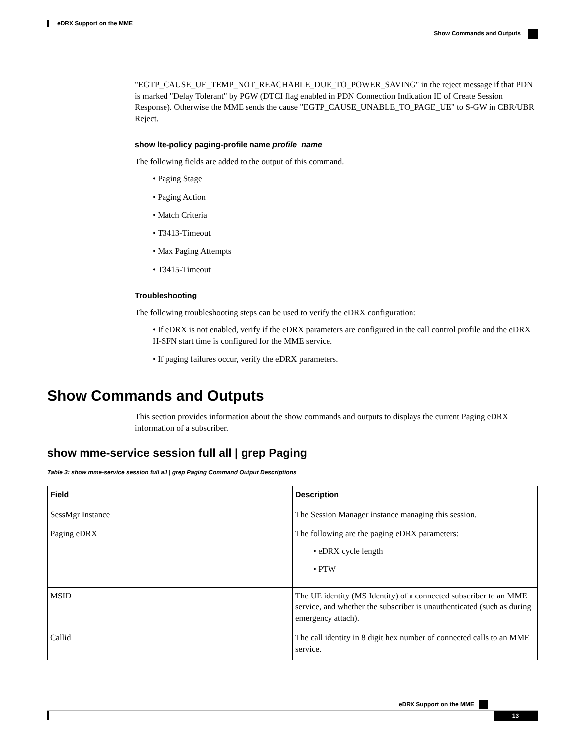eDRX Support on the MME
Show Commands and Outputs
"EGTP_CAUSE_UE_TEMP_NOT_REACHABLE_DUE_TO_POWER_SAVING" in the reject message if that PDN is marked "Delay Tolerant" by PGW (DTCI flag enabled in PDN Connection Indication IE of Create Session Response). Otherwise the MME sends the cause "EGTP_CAUSE_UNABLE_TO_PAGE_UE" to S-GW in CBR/UBR Reject.
show lte-policy paging-profile name profile_name
The following fields are added to the output of this command.
• Paging Stage
• Paging Action
• Match Criteria
• T3413-Timeout
• Max Paging Attempts
• T3415-Timeout
Troubleshooting
The following troubleshooting steps can be used to verify the eDRX configuration:
• If eDRX is not enabled, verify if the eDRX parameters are configured in the call control profile and the eDRX H-SFN start time is configured for the MME service.
• If paging failures occur, verify the eDRX parameters.
Show Commands and Outputs
This section provides information about the show commands and outputs to displays the current Paging eDRX information of a subscriber.
show mme-service session full all | grep Paging
Table 3: show mme-service session full all | grep Paging Command Output Descriptions
| Field | Description |
| --- | --- |
| SessMgr Instance | The Session Manager instance managing this session. |
| Paging eDRX | The following are the paging eDRX parameters: • eDRX cycle length • PTW |
| MSID | The UE identity (MS Identity) of a connected subscriber to an MME service, and whether the subscriber is unauthenticated (such as during emergency attach). |
| Callid | The call identity in 8 digit hex number of connected calls to an MME service. |
eDRX Support on the MME
13